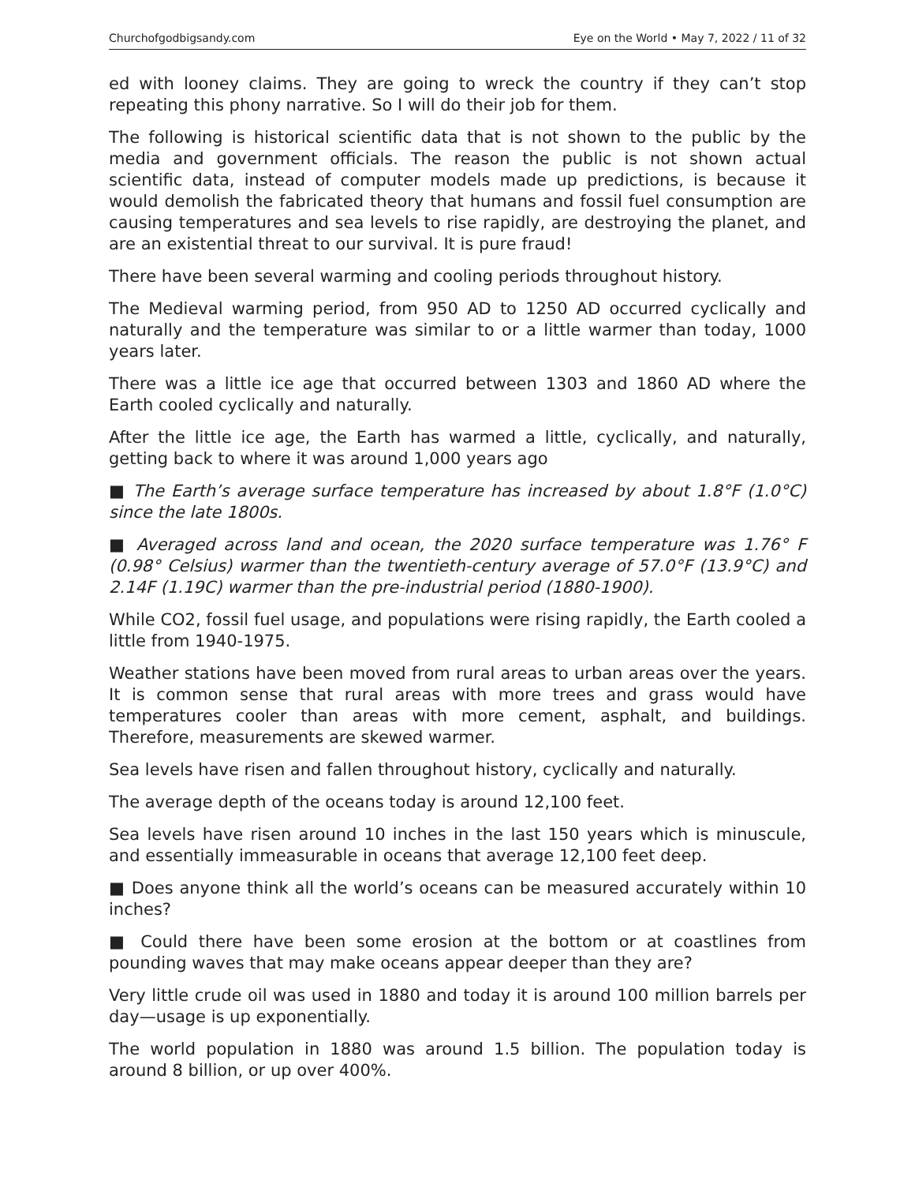Churchofgodbigsandy.com Eye on the World • May 7, 2022 / 11 of 32
ed with looney claims. They are going to wreck the country if they can’t stop repeating this phony narrative. So I will do their job for them.
The following is historical scientific data that is not shown to the public by the media and government officials. The reason the public is not shown actual scientific data, instead of computer models made up predictions, is because it would demolish the fabricated theory that humans and fossil fuel consumption are causing temperatures and sea levels to rise rapidly, are destroying the planet, and are an existential threat to our survival. It is pure fraud!
There have been several warming and cooling periods throughout history.
The Medieval warming period, from 950 AD to 1250 AD occurred cyclically and naturally and the temperature was similar to or a little warmer than today, 1000 years later.
There was a little ice age that occurred between 1303 and 1860 AD where the Earth cooled cyclically and naturally.
After the little ice age, the Earth has warmed a little, cyclically, and naturally, getting back to where it was around 1,000 years ago
■ The Earth’s average surface temperature has increased by about 1.8°F (1.0°C) since the late 1800s.
■ Averaged across land and ocean, the 2020 surface temperature was 1.76° F (0.98° Celsius) warmer than the twentieth-century average of 57.0°F (13.9°C) and 2.14F (1.19C) warmer than the pre-industrial period (1880-1900).
While CO2, fossil fuel usage, and populations were rising rapidly, the Earth cooled a little from 1940-1975.
Weather stations have been moved from rural areas to urban areas over the years. It is common sense that rural areas with more trees and grass would have temperatures cooler than areas with more cement, asphalt, and buildings. Therefore, measurements are skewed warmer.
Sea levels have risen and fallen throughout history, cyclically and naturally.
The average depth of the oceans today is around 12,100 feet.
Sea levels have risen around 10 inches in the last 150 years which is minuscule, and essentially immeasurable in oceans that average 12,100 feet deep.
■ Does anyone think all the world’s oceans can be measured accurately within 10 inches?
■ Could there have been some erosion at the bottom or at coastlines from pounding waves that may make oceans appear deeper than they are?
Very little crude oil was used in 1880 and today it is around 100 million barrels per day—usage is up exponentially.
The world population in 1880 was around 1.5 billion. The population today is around 8 billion, or up over 400%.